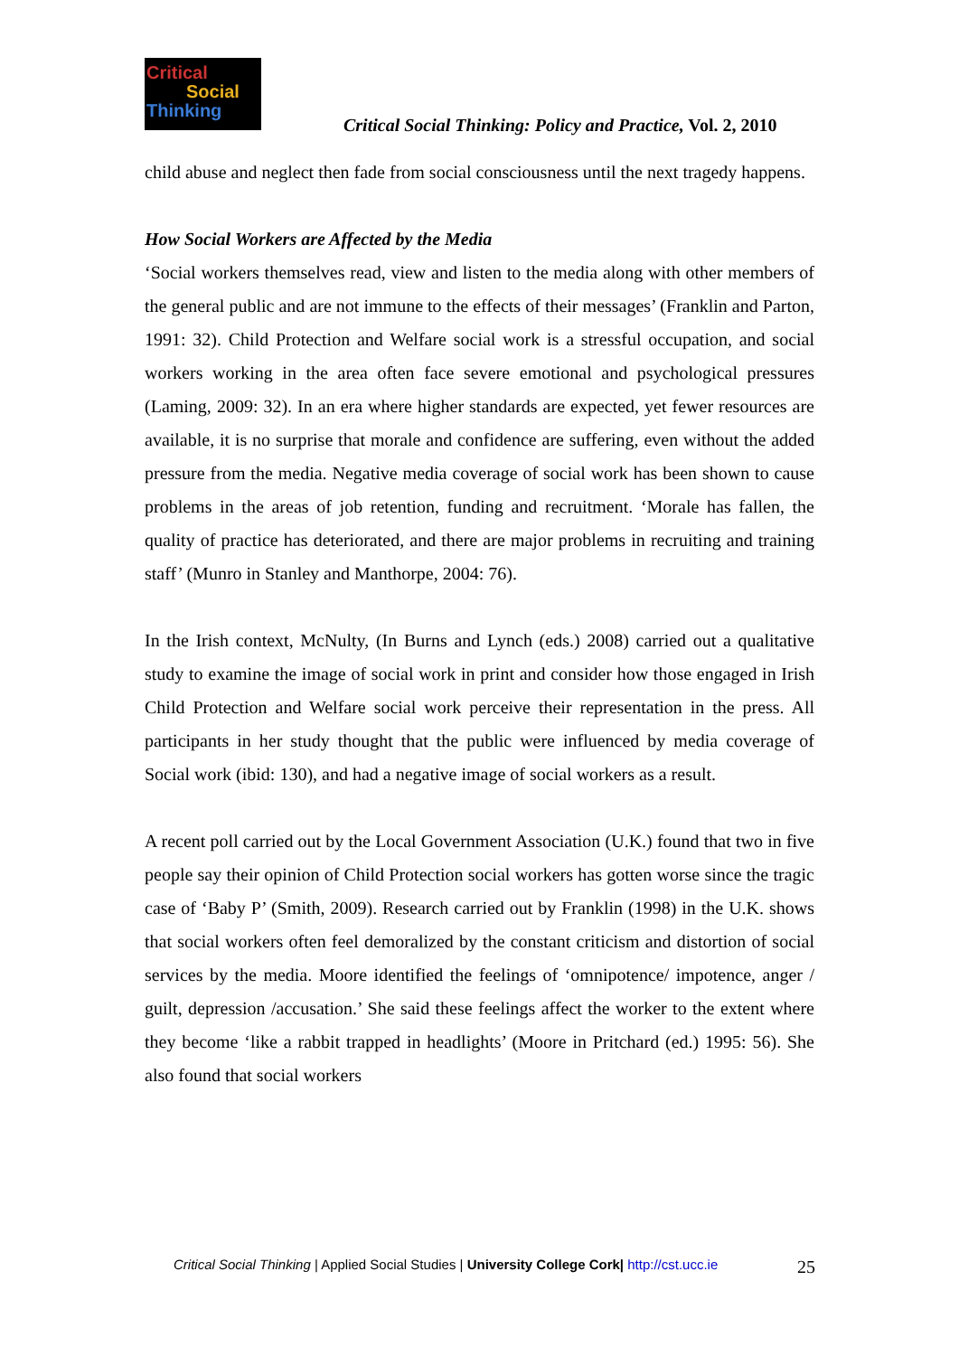Critical
Social
Thinking
Critical Social Thinking: Policy and Practice, Vol. 2, 2010
child abuse and neglect then fade from social consciousness until the next tragedy happens.
How Social Workers are Affected by the Media
‘Social workers themselves read, view and listen to the media along with other members of the general public and are not immune to the effects of their messages’ (Franklin and Parton, 1991: 32). Child Protection and Welfare social work is a stressful occupation, and social workers working in the area often face severe emotional and psychological pressures (Laming, 2009: 32). In an era where higher standards are expected, yet fewer resources are available, it is no surprise that morale and confidence are suffering, even without the added pressure from the media. Negative media coverage of social work has been shown to cause problems in the areas of job retention, funding and recruitment. ‘Morale has fallen, the quality of practice has deteriorated, and there are major problems in recruiting and training staff’ (Munro in Stanley and Manthorpe, 2004: 76).
In the Irish context, McNulty, (In Burns and Lynch (eds.) 2008) carried out a qualitative study to examine the image of social work in print and consider how those engaged in Irish Child Protection and Welfare social work perceive their representation in the press. All participants in her study thought that the public were influenced by media coverage of Social work (ibid: 130), and had a negative image of social workers as a result.
A recent poll carried out by the Local Government Association (U.K.) found that two in five people say their opinion of Child Protection social workers has gotten worse since the tragic case of ‘Baby P’ (Smith, 2009). Research carried out by Franklin (1998) in the U.K. shows that social workers often feel demoralized by the constant criticism and distortion of social services by the media. Moore identified the feelings of ‘omnipotence/ impotence, anger / guilt, depression /accusation.’ She said these feelings affect the worker to the extent where they become ‘like a rabbit trapped in headlights’ (Moore in Pritchard (ed.) 1995: 56). She also found that social workers
Critical Social Thinking | Applied Social Studies | University College Cork| http://cst.ucc.ie 25